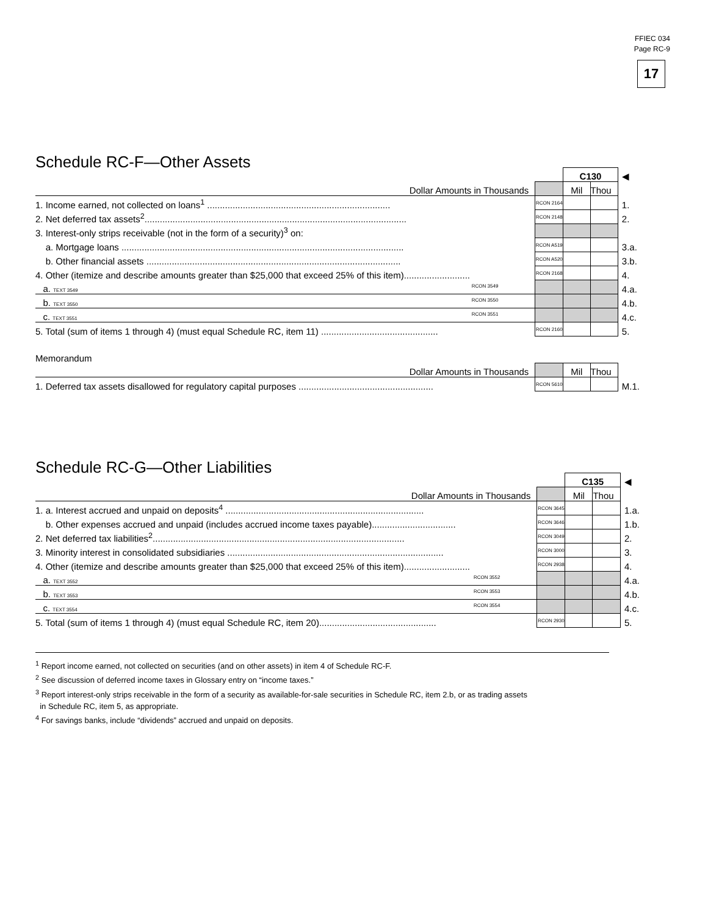FFIEC 034
Page RC-9
17
Schedule RC-F—Other Assets
| | | C130 | | ◀ |
| Dollar Amounts in Thousands | | Mil | Thou | |
| 1. Income earned, not collected on loans<sup>1</sup> ........................................................................ | RCON 2164 | | | 1. |
| 2. Net deferred tax assets<sup>2</sup>....................................................................................................... | RCON 2148 | | | 2. |
| 3. Interest-only strips receivable (not in the form of a security)<sup>3</sup> on: | | | | |
| a. Mortgage loans ............................................................................................................... | RCON A519 | | | 3.a. |
| b. Other financial assets .................................................................................................... | RCON A520 | | | 3.b. |
| 4. Other (itemize and describe amounts greater than $25,000 that exceed 25% of this item).......................... | RCON 2168 | | | 4. |
| a. TEXT 3549 RCON 3549 | | | | 4.a. |
| b. TEXT 3550 RCON 3550 | | | | 4.b. |
| c. TEXT 3551 RCON 3551 | | | | 4.c. |
| 5. Total (sum of items 1 through 4) (must equal Schedule RC, item 11) .............................................. | RCON 2160 | | | 5. |
| Memorandum | | | | |
| Dollar Amounts in Thousands | | Mil | Thou | |
| 1. Deferred tax assets disallowed for regulatory capital purposes ..................................................... | RCON 5610 | | | M.1. |
Schedule RC-G—Other Liabilities
| | | C135 | | ◀ |
| Dollar Amounts in Thousands | | Mil | Thou | |
| 1. a. Interest accrued and unpaid on deposits<sup>4</sup> .............................................................................. | RCON 3645 | | | 1.a. |
| b. Other expenses accrued and unpaid (includes accrued income taxes payable)................................. | RCON 3646 | | | 1.b. |
| 2. Net deferred tax liabilities<sup>2</sup>................................................................................................... | RCON 3049 | | | 2. |
| 3. Minority interest in consolidated subsidiaries ..................................................................................... | RCON 3000 | | | 3. |
| 4. Other (itemize and describe amounts greater than $25,000 that exceed 25% of this item).......................... | RCON 2938 | | | 4. |
| a. TEXT 3552 RCON 3552 | | | | 4.a. |
| b. TEXT 3553 RCON 3553 | | | | 4.b. |
| c. TEXT 3554 RCON 3554 | | | | 4.c. |
| 5. Total (sum of items 1 through 4) (must equal Schedule RC, item 20).............................................. | RCON 2930 | | | 5. |
<sup>1</sup> Report income earned, not collected on securities (and on other assets) in item 4 of Schedule RC-F.
<sup>2</sup> See discussion of deferred income taxes in Glossary entry on “income taxes.”
<sup>3</sup> Report interest-only strips receivable in the form of a security as available-for-sale securities in Schedule RC, item 2.b, or as trading assets
in Schedule RC, item 5, as appropriate.
<sup>4</sup> For savings banks, include “dividends” accrued and unpaid on deposits.